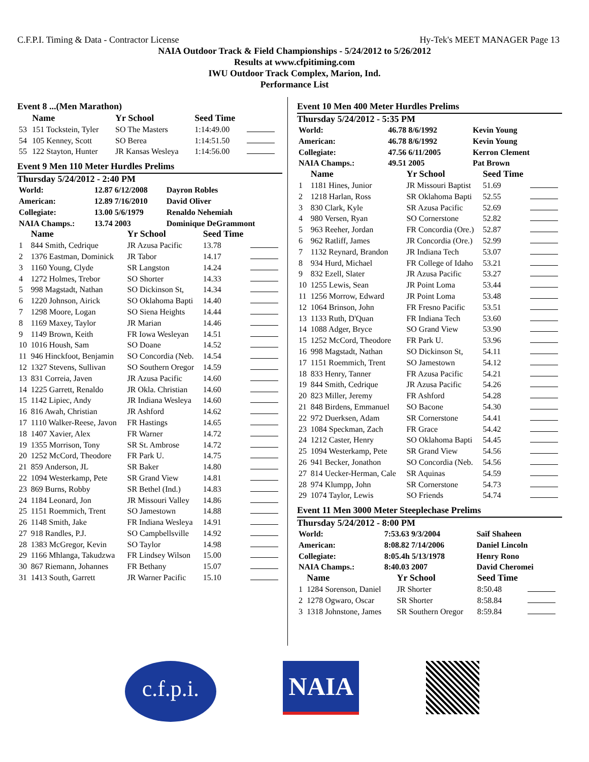C.F.P.I. Timing & Data - Contractor License Hy-Tek's MEET MANAGER Page 13
NAIA Outdoor Track & Field Championships - 5/24/2012 to 5/26/2012
Results at www.cfpitiming.com
IWU Outdoor Track Complex, Marion, Ind.
Performance List
Event 8 ...(Men Marathon)
| | Name | Yr School | Seed Time | |
| --- | --- | --- | --- | --- |
| 53 | 151 Tockstein, Tyler | SO The Masters | 1:14:49.00 | |
| 54 | 105 Kenney, Scott | SO Berea | 1:14:51.50 | |
| 55 | 122 Stayton, Hunter | JR Kansas Wesleya | 1:14:56.00 | |
Event 9 Men 110 Meter Hurdles Prelims
Thursday 5/24/2012 - 2:40 PM
| World: | 12.87 6/12/2008 | Dayron Robles |
| American: | 12.89 7/16/2010 | David Oliver |
| Collegiate: | 13.00 5/6/1979 | Renaldo Nehemiah |
| NAIA Champs.: | 13.74 2003 | Dominique DeGrammont |
| | Name | Yr School | Seed Time | |
| --- | --- | --- | --- | --- |
| 1 | 844 Smith, Cedrique | JR Azusa Pacific | 13.78 | |
| 2 | 1376 Eastman, Dominick | JR Tabor | 14.17 | |
| 3 | 1160 Young, Clyde | SR Langston | 14.24 | |
| 4 | 1272 Holmes, Trebor | SO Shorter | 14.33 | |
| 5 | 998 Magstadt, Nathan | SO Dickinson St, | 14.34 | |
| 6 | 1220 Johnson, Airick | SO Oklahoma Bapti | 14.40 | |
| 7 | 1298 Moore, Logan | SO Siena Heights | 14.44 | |
| 8 | 1169 Maxey, Taylor | JR Marian | 14.46 | |
| 9 | 1149 Brown, Keith | FR Iowa Wesleyan | 14.51 | |
| 10 | 1016 Housh, Sam | SO Doane | 14.52 | |
| 11 | 946 Hinckfoot, Benjamin | SO Concordia (Neb. | 14.54 | |
| 12 | 1327 Stevens, Sullivan | SO Southern Oregor | 14.59 | |
| 13 | 831 Correia, Javen | JR Azusa Pacific | 14.60 | |
| 14 | 1225 Garrett, Renaldo | JR Okla. Christian | 14.60 | |
| 15 | 1142 Lipiec, Andy | JR Indiana Wesleya | 14.60 | |
| 16 | 816 Awah, Christian | JR Ashford | 14.62 | |
| 17 | 1110 Walker-Reese, Javon | FR Hastings | 14.65 | |
| 18 | 1407 Xavier, Alex | FR Warner | 14.72 | |
| 19 | 1355 Morrison, Tony | SR St. Ambrose | 14.72 | |
| 20 | 1252 McCord, Theodore | FR Park U. | 14.75 | |
| 21 | 859 Anderson, JL | SR Baker | 14.80 | |
| 22 | 1094 Westerkamp, Pete | SR Grand View | 14.81 | |
| 23 | 869 Burns, Robby | SR Bethel (Ind.) | 14.83 | |
| 24 | 1184 Leonard, Jon | JR Missouri Valley | 14.86 | |
| 25 | 1151 Roemmich, Trent | SO Jamestown | 14.88 | |
| 26 | 1148 Smith, Jake | FR Indiana Wesleya | 14.91 | |
| 27 | 918 Randles, P.J. | SO Campbellsville | 14.92 | |
| 28 | 1383 McGregor, Kevin | SO Taylor | 14.98 | |
| 29 | 1166 Mhlanga, Takudzwa | FR Lindsey Wilson | 15.00 | |
| 30 | 867 Riemann, Johannes | FR Bethany | 15.07 | |
| 31 | 1413 South, Garrett | JR Warner Pacific | 15.10 | |
Event 10 Men 400 Meter Hurdles Prelims
Thursday 5/24/2012 - 5:35 PM
| World: | 46.78 8/6/1992 | Kevin Young |
| American: | 46.78 8/6/1992 | Kevin Young |
| Collegiate: | 47.56 6/11/2005 | Kerron Clement |
| NAIA Champs.: | 49.51 2005 | Pat Brown |
| | Name | Yr School | Seed Time | |
| --- | --- | --- | --- | --- |
| 1 | 1181 Hines, Junior | JR Missouri Baptist | 51.69 | |
| 2 | 1218 Harlan, Ross | SR Oklahoma Bapti | 52.55 | |
| 3 | 830 Clark, Kyle | SR Azusa Pacific | 52.69 | |
| 4 | 980 Versen, Ryan | SO Cornerstone | 52.82 | |
| 5 | 963 Reeher, Jordan | FR Concordia (Ore.) | 52.87 | |
| 6 | 962 Ratliff, James | JR Concordia (Ore.) | 52.99 | |
| 7 | 1132 Reynard, Brandon | JR Indiana Tech | 53.07 | |
| 8 | 934 Hurd, Michael | FR College of Idaho | 53.21 | |
| 9 | 832 Ezell, Slater | JR Azusa Pacific | 53.27 | |
| 10 | 1255 Lewis, Sean | JR Point Loma | 53.44 | |
| 11 | 1256 Morrow, Edward | JR Point Loma | 53.48 | |
| 12 | 1064 Brinson, John | FR Fresno Pacific | 53.51 | |
| 13 | 1133 Ruth, D'Quan | FR Indiana Tech | 53.60 | |
| 14 | 1088 Adger, Bryce | SO Grand View | 53.90 | |
| 15 | 1252 McCord, Theodore | FR Park U. | 53.96 | |
| 16 | 998 Magstadt, Nathan | SO Dickinson St, | 54.11 | |
| 17 | 1151 Roemmich, Trent | SO Jamestown | 54.12 | |
| 18 | 833 Henry, Tanner | FR Azusa Pacific | 54.21 | |
| 19 | 844 Smith, Cedrique | JR Azusa Pacific | 54.26 | |
| 20 | 823 Miller, Jeremy | FR Ashford | 54.28 | |
| 21 | 848 Birdens, Emmanuel | SO Bacone | 54.30 | |
| 22 | 972 Duerksen, Adam | SR Cornerstone | 54.41 | |
| 23 | 1084 Speckman, Zach | FR Grace | 54.42 | |
| 24 | 1212 Caster, Henry | SO Oklahoma Bapti | 54.45 | |
| 25 | 1094 Westerkamp, Pete | SR Grand View | 54.56 | |
| 26 | 941 Becker, Jonathon | SO Concordia (Neb. | 54.56 | |
| 27 | 814 Uecker-Herman, Cale | SR Aquinas | 54.59 | |
| 28 | 974 Klumpp, John | SR Cornerstone | 54.73 | |
| 29 | 1074 Taylor, Lewis | SO Friends | 54.74 | |
Event 11 Men 3000 Meter Steeplechase Prelims
Thursday 5/24/2012 - 8:00 PM
| World: | 7:53.63 9/3/2004 | Saïf Shaheen |
| American: | 8:08.82 7/14/2006 | Daniel Lincoln |
| Collegiate: | 8:05.4h 5/13/1978 | Henry Rono |
| NAIA Champs.: | 8:40.03 2007 | David Cheromei |
| | Name | Yr School | Seed Time | |
| --- | --- | --- | --- | --- |
| 1 | 1284 Sorenson, Daniel | JR Shorter | 8:50.48 | |
| 2 | 1278 Ogwaro, Oscar | SR Shorter | 8:58.84 | |
| 3 | 1318 Johnstone, James | SR Southern Oregor | 8:59.84 | |
c.f.p.i.
NAIA